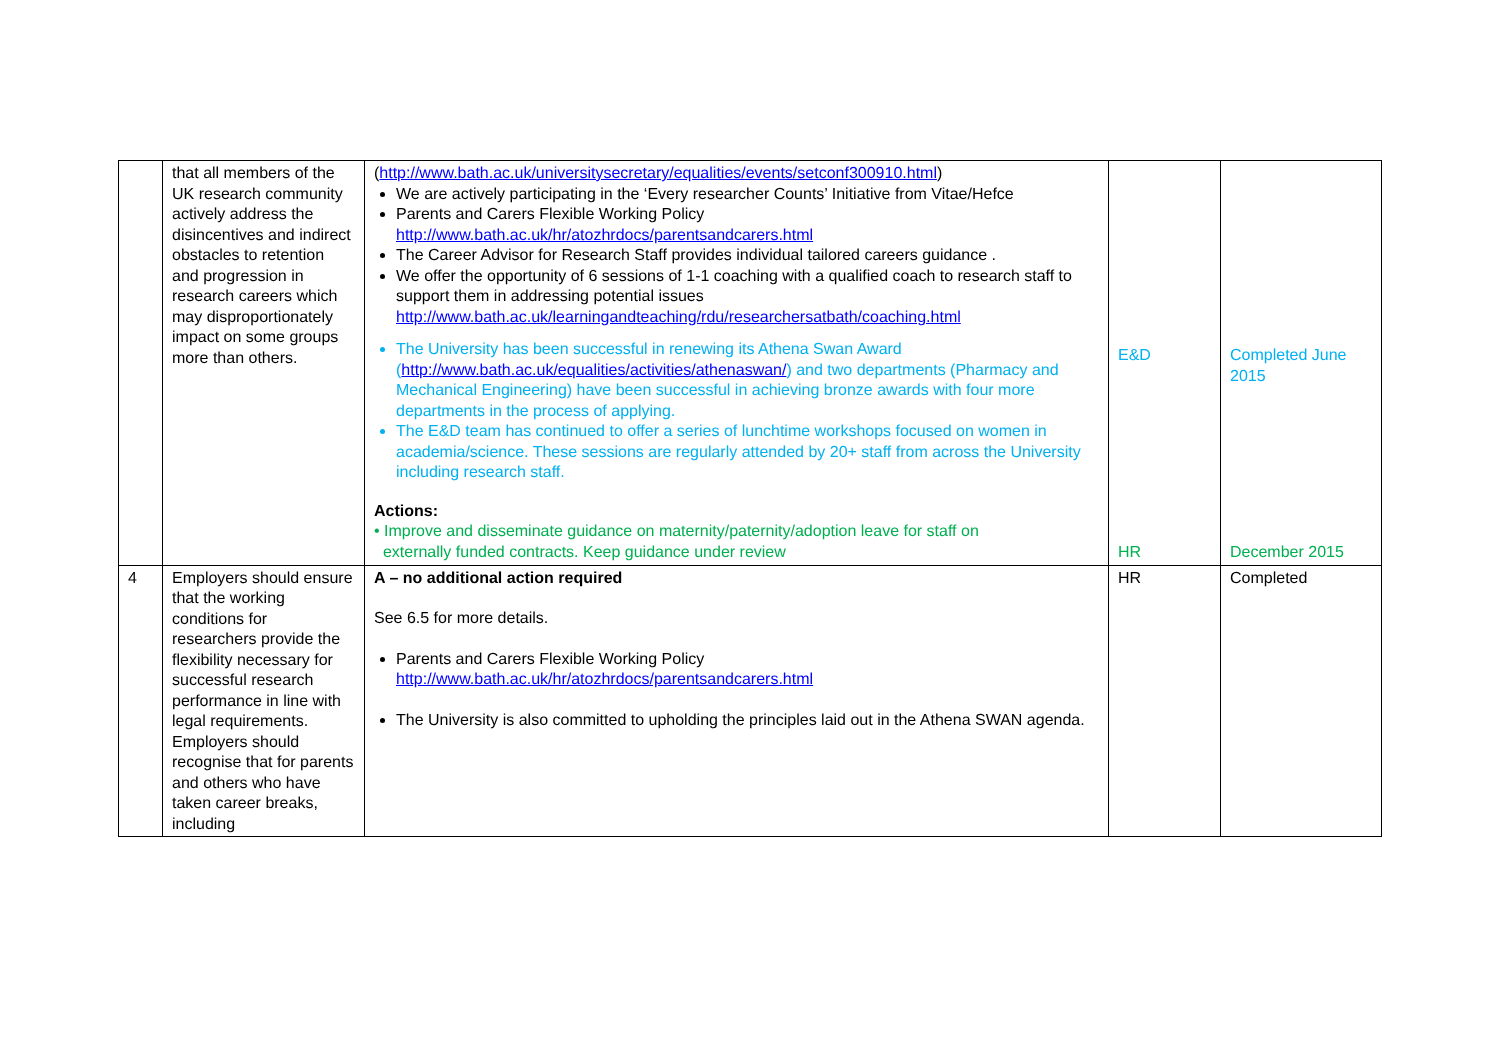| | that all members of the UK research community actively address the disincentives and indirect obstacles to retention and progression in research careers which may disproportionately impact on some groups more than others. | ( http://www.bath.ac.uk/universitysecretary/equalities/events/setconf300910.html ) We are actively participating in the ‘Every researcher Counts’ Initiative from Vitae/Hefce Parents and Carers Flexible Working Policy http://www.bath.ac.uk/hr/atozhrdocs/parentsandcarers.html The Career Advisor for Research Staff provides individual tailored careers guidance . We offer the opportunity of 6 sessions of 1-1 coaching with a qualified coach to research staff to support them in addressing potential issues http://www.bath.ac.uk/learningandteaching/rdu/researchersatbath/coaching.html The University has been successful in renewing its Athena Swan Award ( http://www.bath.ac.uk/equalities/activities/athenaswan/ ) and two departments (Pharmacy and Mechanical Engineering) have been successful in achieving bronze awards with four more departments in the process of applying. The E&D team has continued to offer a series of lunchtime workshops focused on women in academia/science. These sessions are regularly attended by 20+ staff from across the University including research staff. Actions: • Improve and disseminate guidance on maternity/paternity/adoption leave for staff on externally funded contracts. Keep guidance under review | E&D HR | Completed June 2015 December 2015 |
| 4 | Employers should ensure that the working conditions for researchers provide the flexibility necessary for successful research performance in line with legal requirements. Employers should recognise that for parents and others who have taken career breaks, including | A – no additional action required See 6.5 for more details. Parents and Carers Flexible Working Policy http://www.bath.ac.uk/hr/atozhrdocs/parentsandcarers.html The University is also committed to upholding the principles laid out in the Athena SWAN agenda. | HR | Completed |